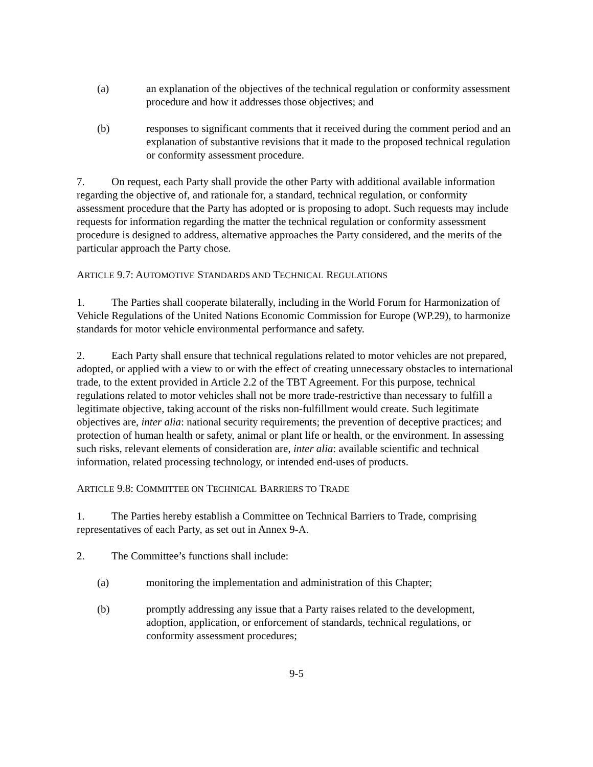(a) an explanation of the objectives of the technical regulation or conformity assessment procedure and how it addresses those objectives; and
(b) responses to significant comments that it received during the comment period and an explanation of substantive revisions that it made to the proposed technical regulation or conformity assessment procedure.
7. On request, each Party shall provide the other Party with additional available information regarding the objective of, and rationale for, a standard, technical regulation, or conformity assessment procedure that the Party has adopted or is proposing to adopt. Such requests may include requests for information regarding the matter the technical regulation or conformity assessment procedure is designed to address, alternative approaches the Party considered, and the merits of the particular approach the Party chose.
ARTICLE 9.7: AUTOMOTIVE STANDARDS AND TECHNICAL REGULATIONS
1. The Parties shall cooperate bilaterally, including in the World Forum for Harmonization of Vehicle Regulations of the United Nations Economic Commission for Europe (WP.29), to harmonize standards for motor vehicle environmental performance and safety.
2. Each Party shall ensure that technical regulations related to motor vehicles are not prepared, adopted, or applied with a view to or with the effect of creating unnecessary obstacles to international trade, to the extent provided in Article 2.2 of the TBT Agreement. For this purpose, technical regulations related to motor vehicles shall not be more trade-restrictive than necessary to fulfill a legitimate objective, taking account of the risks non-fulfillment would create. Such legitimate objectives are, inter alia: national security requirements; the prevention of deceptive practices; and protection of human health or safety, animal or plant life or health, or the environment. In assessing such risks, relevant elements of consideration are, inter alia: available scientific and technical information, related processing technology, or intended end-uses of products.
ARTICLE 9.8: COMMITTEE ON TECHNICAL BARRIERS TO TRADE
1. The Parties hereby establish a Committee on Technical Barriers to Trade, comprising representatives of each Party, as set out in Annex 9-A.
2. The Committee’s functions shall include:
(a) monitoring the implementation and administration of this Chapter;
(b) promptly addressing any issue that a Party raises related to the development, adoption, application, or enforcement of standards, technical regulations, or conformity assessment procedures;
9-5